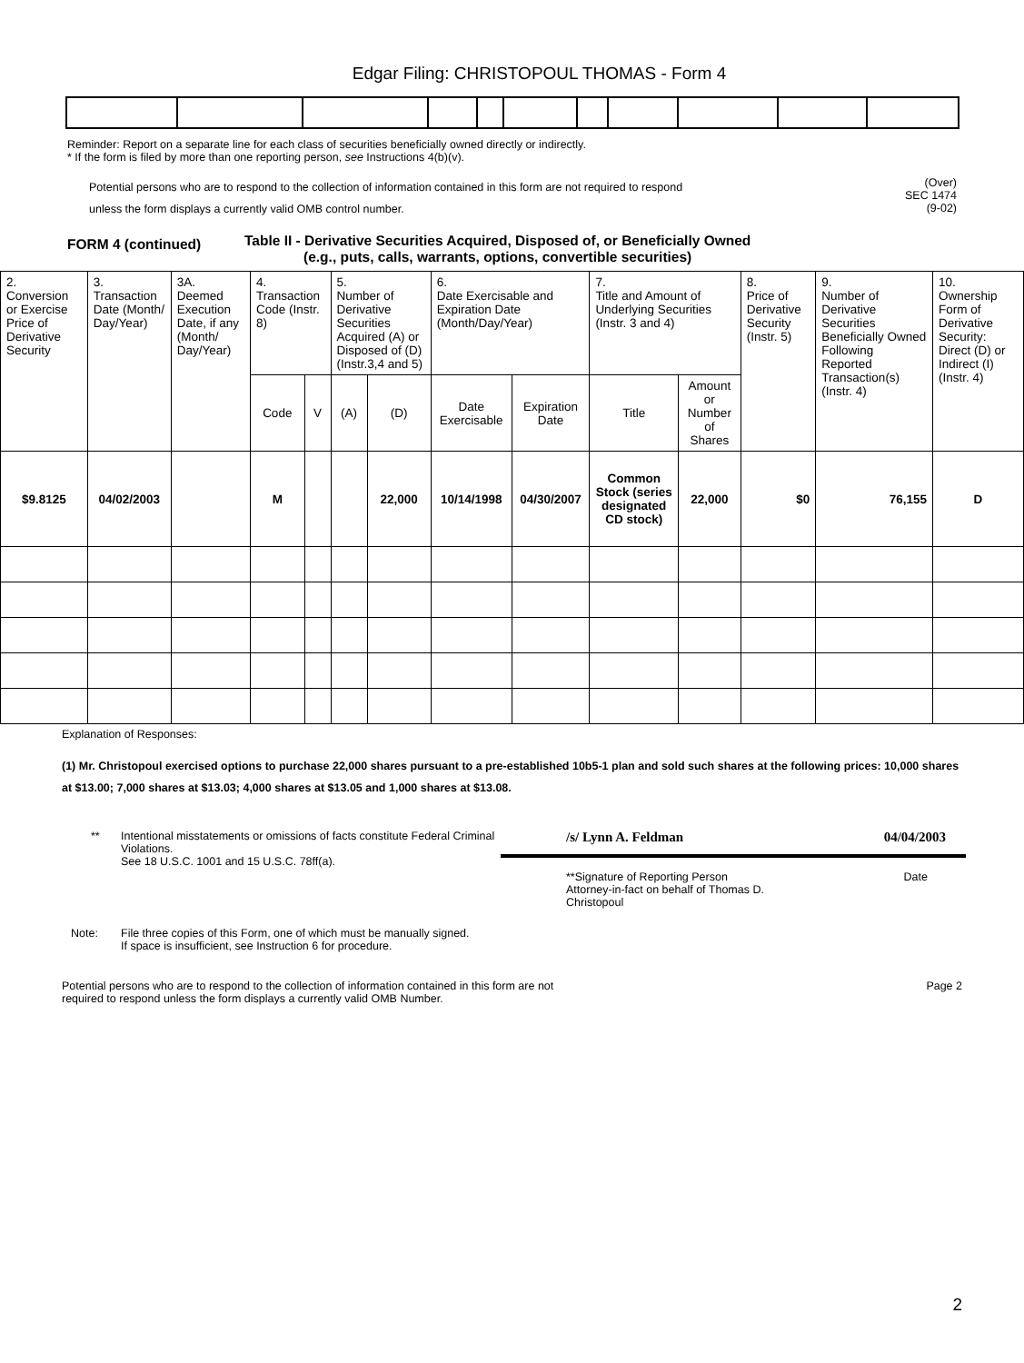Edgar Filing: CHRISTOPOUL THOMAS - Form 4
Reminder: Report on a separate line for each class of securities beneficially owned directly or indirectly.
* If the form is filed by more than one reporting person, see Instructions 4(b)(v).
Potential persons who are to respond to the collection of information contained in this form are not required to respond
unless the form displays a currently valid OMB control number.
(Over)
SEC 1474
(9-02)
FORM 4 (continued)
Table II - Derivative Securities Acquired, Disposed of, or Beneficially Owned
(e.g., puts, calls, warrants, options, convertible securities)
| 2. Conversion or Exercise Price of Derivative Security | 3. Transaction Date (Month/ Day/Year) | 3A. Deemed Execution Date, if any (Month/ Day/Year) | 4. Transaction Code (Instr. 8) | | 5. Number of Derivative Securities Acquired (A) or Disposed of (D) (Instr.3,4 and 5) | | 6. Date Exercisable and Expiration Date (Month/Day/Year) | | 7. Title and Amount of Underlying Securities (Instr. 3 and 4) | | 8. Price of Derivative Security (Instr. 5) | 9. Number of Derivative Securities Beneficially Owned Following Reported Transaction(s) (Instr. 4) | 10. Ownership Form of Derivative Security: Direct (D) or Indirect (I) (Instr. 4) |
| | | | Code | V | (A) | (D) | Date Exercisable | Expiration Date | Title | Amount or Number of Shares | | | |
| $9.8125 | 04/02/2003 | | M | | | 22,000 | 10/14/1998 | 04/30/2007 | Common Stock (series designated CD stock) | 22,000 | $0 | 76,155 | D |
Explanation of Responses:
(1) Mr. Christopoul exercised options to purchase 22,000 shares pursuant to a pre-established 10b5-1 plan and sold such shares at the following prices: 10,000 shares at $13.00; 7,000 shares at $13.03; 4,000 shares at $13.05 and 1,000 shares at $13.08.
** Intentional misstatements or omissions of facts constitute Federal Criminal Violations.
See 18 U.S.C. 1001 and 15 U.S.C. 78ff(a).
/s/ Lynn A. Feldman 04/04/2003
**Signature of Reporting Person
Attorney-in-fact on behalf of Thomas D.
Christopoul Date
Note: File three copies of this Form, one of which must be manually signed.
If space is insufficient, see Instruction 6 for procedure.
Potential persons who are to respond to the collection of information contained in this form are not
required to respond unless the form displays a currently valid OMB Number.
Page 2
2